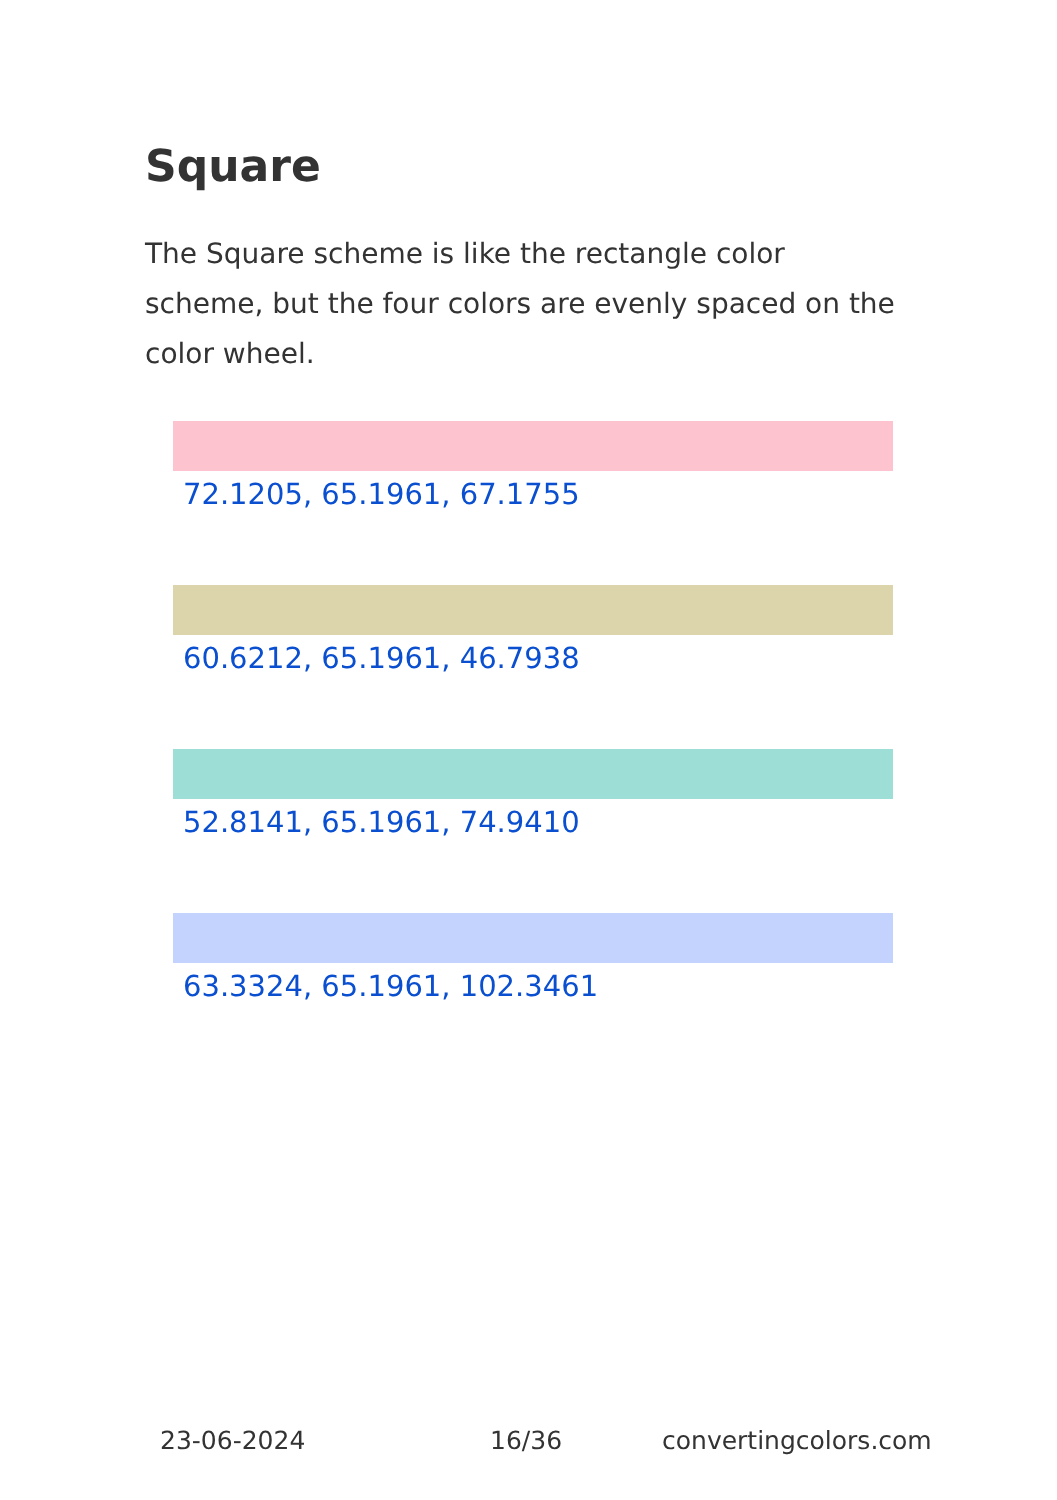Square
The Square scheme is like the rectangle color scheme, but the four colors are evenly spaced on the color wheel.
72.1205, 65.1961, 67.1755
60.6212, 65.1961, 46.7938
52.8141, 65.1961, 74.9410
63.3324, 65.1961, 102.3461
23-06-2024 16/36 convertingcolors.com